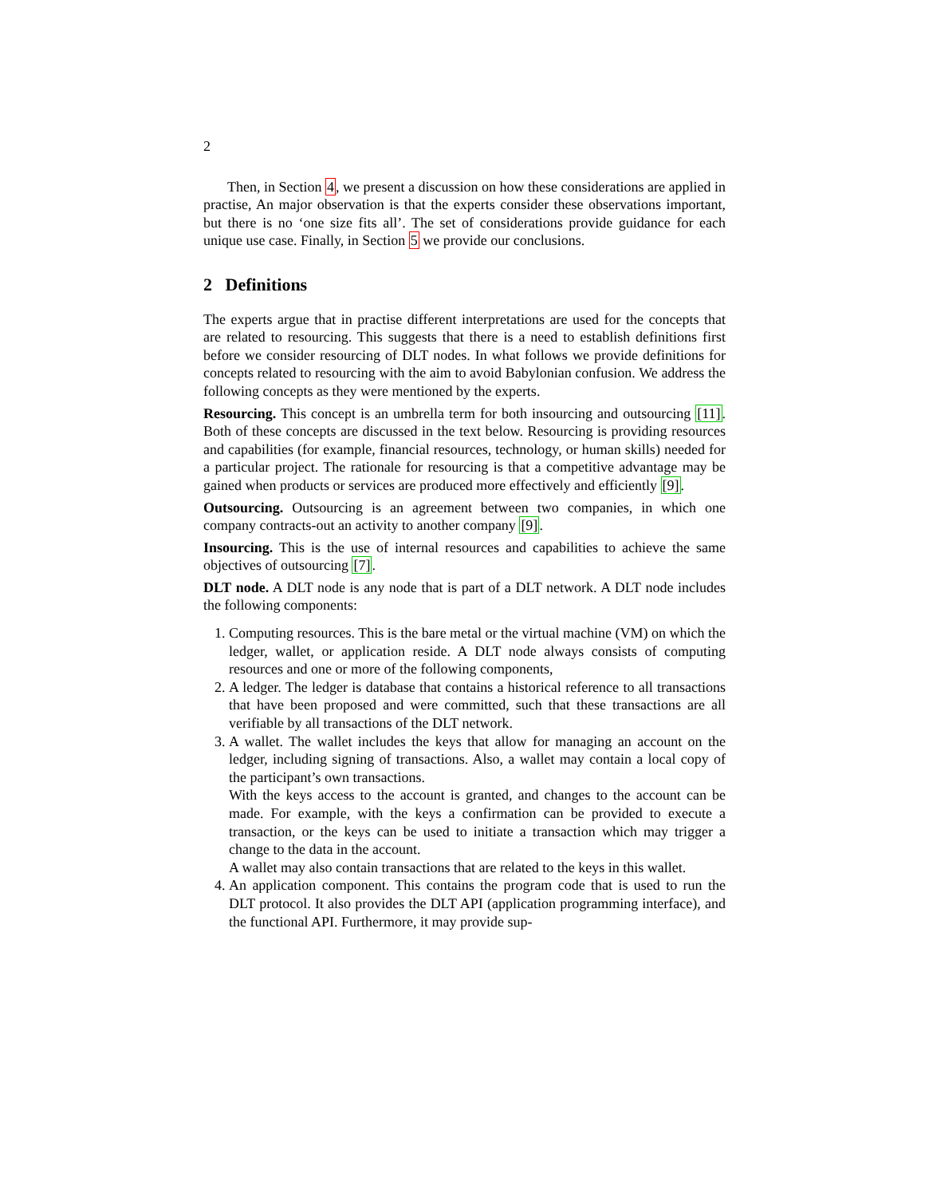2
Then, in Section 4, we present a discussion on how these considerations are applied in practise, An major observation is that the experts consider these observations important, but there is no ‘one size fits all’. The set of considerations provide guidance for each unique use case. Finally, in Section 5 we provide our conclusions.
2 Definitions
The experts argue that in practise different interpretations are used for the concepts that are related to resourcing. This suggests that there is a need to establish definitions first before we consider resourcing of DLT nodes. In what follows we provide definitions for concepts related to resourcing with the aim to avoid Babylonian confusion. We address the following concepts as they were mentioned by the experts.
Resourcing. This concept is an umbrella term for both insourcing and outsourcing [11]. Both of these concepts are discussed in the text below. Resourcing is providing resources and capabilities (for example, financial resources, technology, or human skills) needed for a particular project. The rationale for resourcing is that a competitive advantage may be gained when products or services are produced more effectively and efficiently [9].
Outsourcing. Outsourcing is an agreement between two companies, in which one company contracts-out an activity to another company [9].
Insourcing. This is the use of internal resources and capabilities to achieve the same objectives of outsourcing [7].
DLT node. A DLT node is any node that is part of a DLT network. A DLT node includes the following components:
1. Computing resources. This is the bare metal or the virtual machine (VM) on which the ledger, wallet, or application reside. A DLT node always consists of computing resources and one or more of the following components,
2. A ledger. The ledger is database that contains a historical reference to all transactions that have been proposed and were committed, such that these transactions are all verifiable by all transactions of the DLT network.
3. A wallet. The wallet includes the keys that allow for managing an account on the ledger, including signing of transactions. Also, a wallet may contain a local copy of the participant’s own transactions.
With the keys access to the account is granted, and changes to the account can be made. For example, with the keys a confirmation can be provided to execute a transaction, or the keys can be used to initiate a transaction which may trigger a change to the data in the account.
A wallet may also contain transactions that are related to the keys in this wallet.
4. An application component. This contains the program code that is used to run the DLT protocol. It also provides the DLT API (application programming interface), and the functional API. Furthermore, it may provide sup-